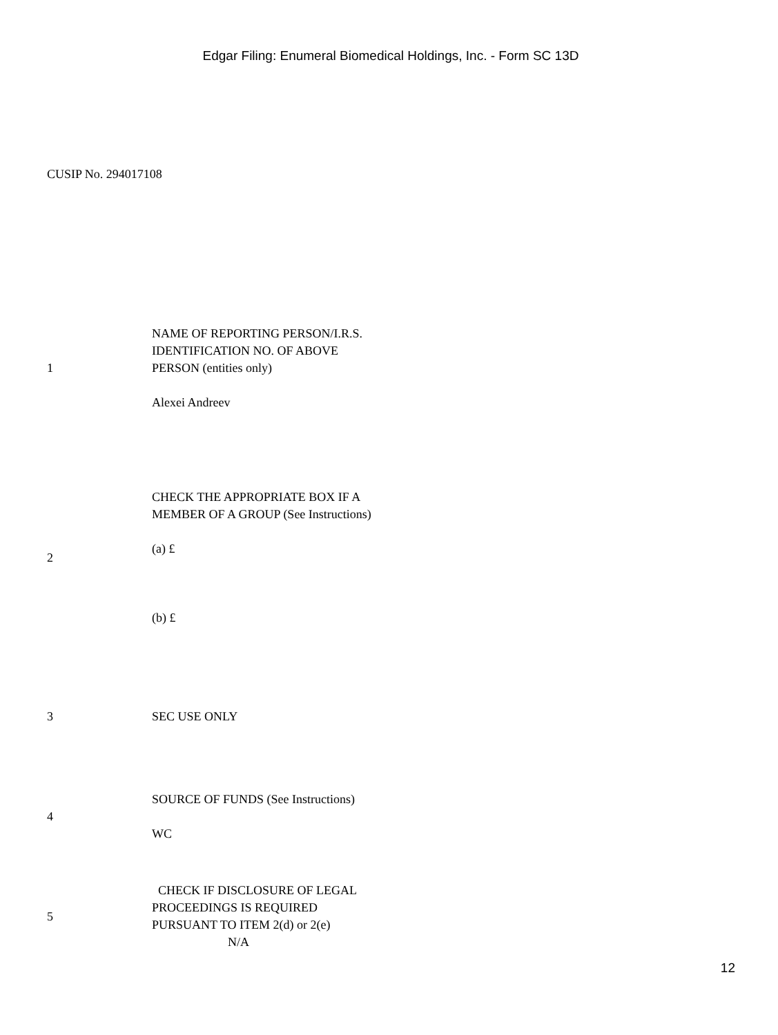Edgar Filing: Enumeral Biomedical Holdings, Inc. - Form SC 13D
CUSIP No. 294017108
| 1 | NAME OF REPORTING PERSON/I.R.S. IDENTIFICATION NO. OF ABOVE PERSON (entities only) Alexei Andreev |
| 2 | CHECK THE APPROPRIATE BOX IF A MEMBER OF A GROUP (See Instructions) (a) £ (b) £ |
| 3 | SEC USE ONLY |
| 4 | SOURCE OF FUNDS (See Instructions) WC |
| 5 | CHECK IF DISCLOSURE OF LEGAL PROCEEDINGS IS REQUIRED PURSUANT TO ITEM 2(d) or 2(e) N/A |
12